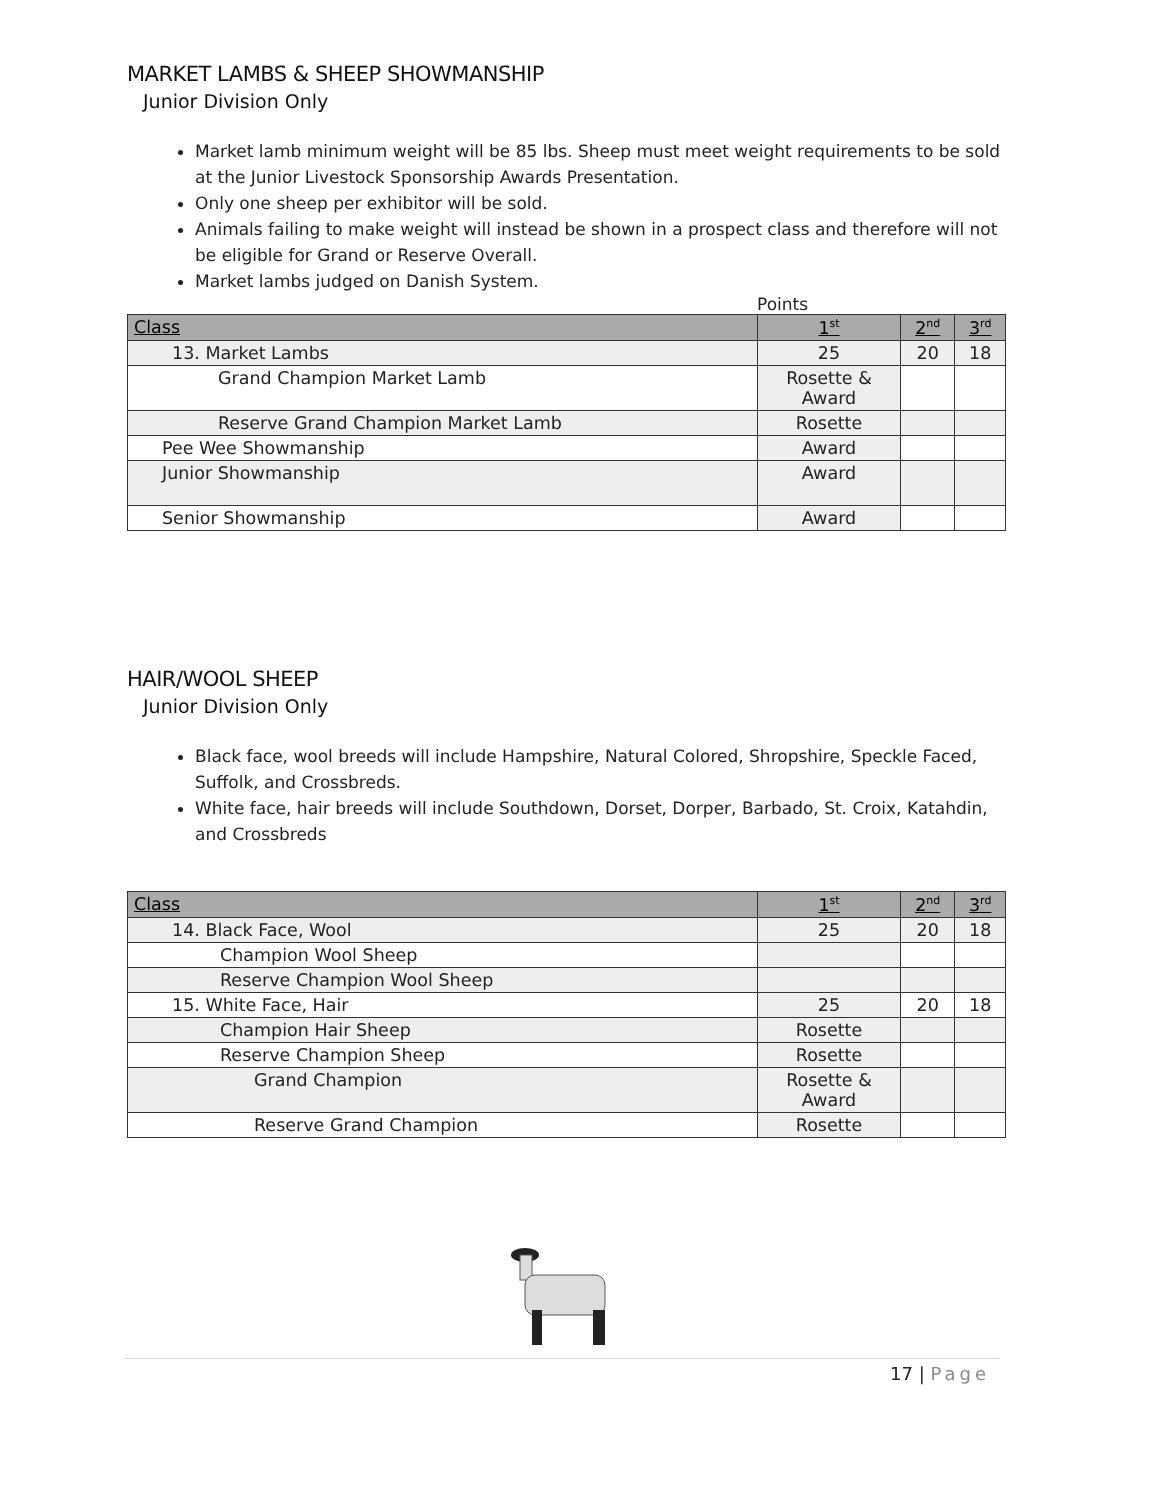MARKET LAMBS & SHEEP SHOWMANSHIP
Junior Division Only
Market lamb minimum weight will be 85 lbs. Sheep must meet weight requirements to be sold at the Junior Livestock Sponsorship Awards Presentation.
Only one sheep per exhibitor will be sold.
Animals failing to make weight will instead be shown in a prospect class and therefore will not be eligible for Grand or Reserve Overall.
Market lambs judged on Danish System.
Points
| Class | 1<sup>st</sup> | 2<sup>nd</sup> | 3<sup>rd</sup> |
| --- | --- | --- | --- |
| 13. Market Lambs | 25 | 20 | 18 |
| Grand Champion Market Lamb | Rosette & Award | | |
| Reserve Grand Champion Market Lamb | Rosette | | |
| Pee Wee Showmanship | Award | | |
| Junior Showmanship | Award | | |
| Senior Showmanship | Award | | |
HAIR/WOOL SHEEP
Junior Division Only
Black face, wool breeds will include Hampshire, Natural Colored, Shropshire, Speckle Faced, Suffolk, and Crossbreds.
White face, hair breeds will include Southdown, Dorset, Dorper, Barbado, St. Croix, Katahdin, and Crossbreds
| Class | 1<sup>st</sup> | 2<sup>nd</sup> | 3<sup>rd</sup> |
| --- | --- | --- | --- |
| 14. Black Face, Wool | 25 | 20 | 18 |
| Champion Wool Sheep | | | |
| Reserve Champion Wool Sheep | | | |
| 15. White Face, Hair | 25 | 20 | 18 |
| Champion Hair Sheep | Rosette | | |
| Reserve Champion Sheep | Rosette | | |
| Grand Champion | Rosette & Award | | |
| Reserve Grand Champion | Rosette | | |
17 | Page